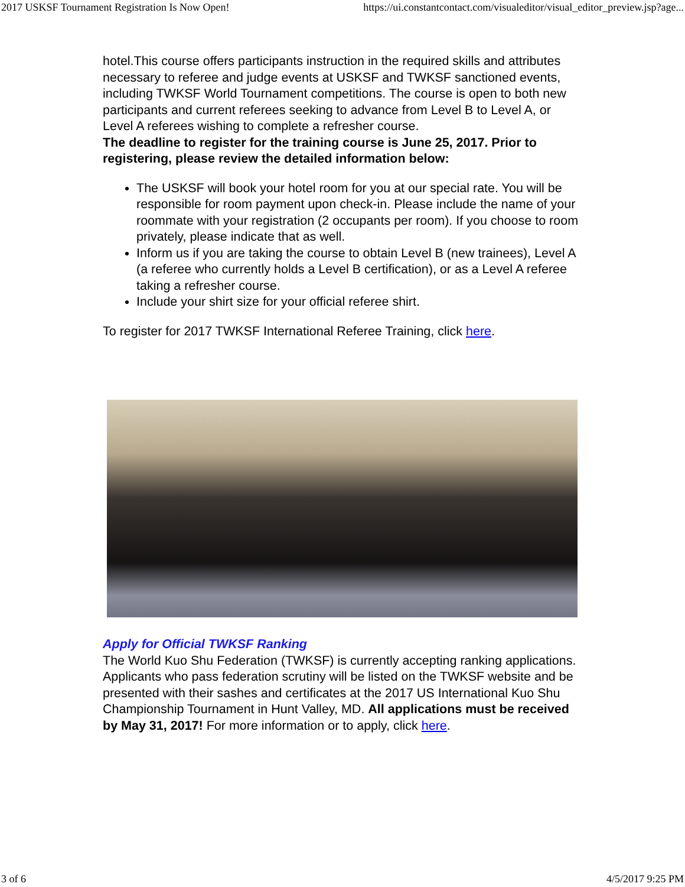2017 USKSF Tournament Registration Is Now Open! https://ui.constantcontact.com/visualeditor/visual_editor_preview.jsp?age...
hotel.This course offers participants instruction in the required skills and attributes necessary to referee and judge events at USKSF and TWKSF sanctioned events, including TWKSF World Tournament competitions. The course is open to both new participants and current referees seeking to advance from Level B to Level A, or Level A referees wishing to complete a refresher course.
The deadline to register for the training course is June 25, 2017. Prior to registering, please review the detailed information below:
The USKSF will book your hotel room for you at our special rate. You will be responsible for room payment upon check-in. Please include the name of your roommate with your registration (2 occupants per room). If you choose to room privately, please indicate that as well.
Inform us if you are taking the course to obtain Level B (new trainees), Level A (a referee who currently holds a Level B certification), or as a Level A referee taking a refresher course.
Include your shirt size for your official referee shirt.
To register for 2017 TWKSF International Referee Training, click here.
Apply for Official TWKSF Ranking
The World Kuo Shu Federation (TWKSF) is currently accepting ranking applications. Applicants who pass federation scrutiny will be listed on the TWKSF website and be presented with their sashes and certificates at the 2017 US International Kuo Shu Championship Tournament in Hunt Valley, MD. All applications must be received by May 31, 2017! For more information or to apply, click here.
3 of 6 4/5/2017 9:25 PM